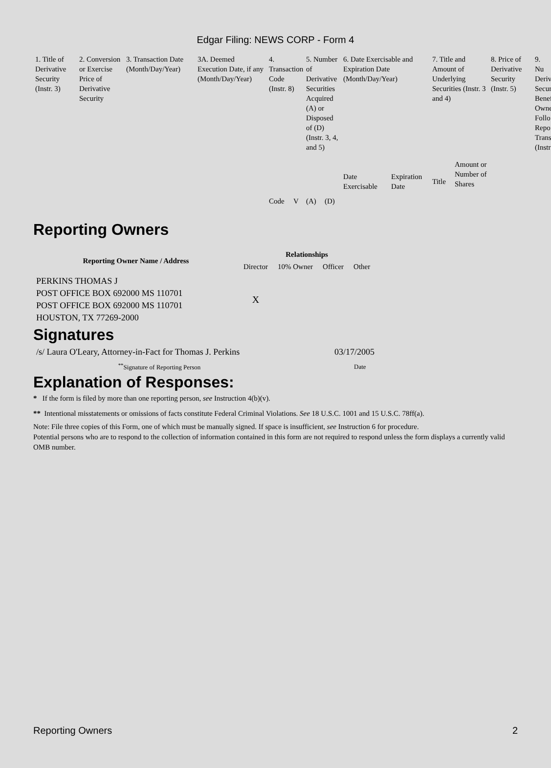Edgar Filing: NEWS CORP - Form 4
| 1. Title of Derivative Security (Instr. 3) | 2. Conversion or Exercise Price of Derivative Security | 3. Transaction Date (Month/Day/Year) | 3A. Deemed Execution Date, if any (Month/Day/Year) | 4. Transaction Code (Instr. 8) | | 5. Number of Derivative Securities Acquired (A) or Disposed of (D) (Instr. 3, 4, and 5) | | 6. Date Exercisable and Expiration Date (Month/Day/Year) | | 7. Title and Amount of Underlying Securities (Instr. 3 and 4) | | 8. Price of Derivative Security (Instr. 5) | 9. Nu Deriv Secur Benef Owne Follo Repo Trans (Instr |
| --- | --- | --- | --- | --- | --- | --- | --- | --- | --- | --- | --- | --- | --- |
| | | | | Code | V | (A) | (D) | Date Exercisable | Expiration Date | Title | Amount or Number of Shares | | |
Reporting Owners
| Reporting Owner Name / Address | Relationships | | | |
| --- | --- | --- | --- | --- |
| | Director | 10% Owner | Officer | Other |
| PERKINS THOMAS J POST OFFICE BOX 692000 MS 110701 POST OFFICE BOX 692000 MS 110701 HOUSTON, TX 77269-2000 | X | | | |
Signatures
| /s/ Laura O'Leary, Attorney-in-Fact for Thomas J. Perkins | 03/17/2005 |
| <sup>**</sup> Signature of Reporting Person | Date |
Explanation of Responses:
* If the form is filed by more than one reporting person, see Instruction 4(b)(v).
** Intentional misstatements or omissions of facts constitute Federal Criminal Violations. See 18 U.S.C. 1001 and 15 U.S.C. 78ff(a).
Note: File three copies of this Form, one of which must be manually signed. If space is insufficient, see Instruction 6 for procedure.
Potential persons who are to respond to the collection of information contained in this form are not required to respond unless the form displays a currently valid OMB number.
Reporting Owners 2